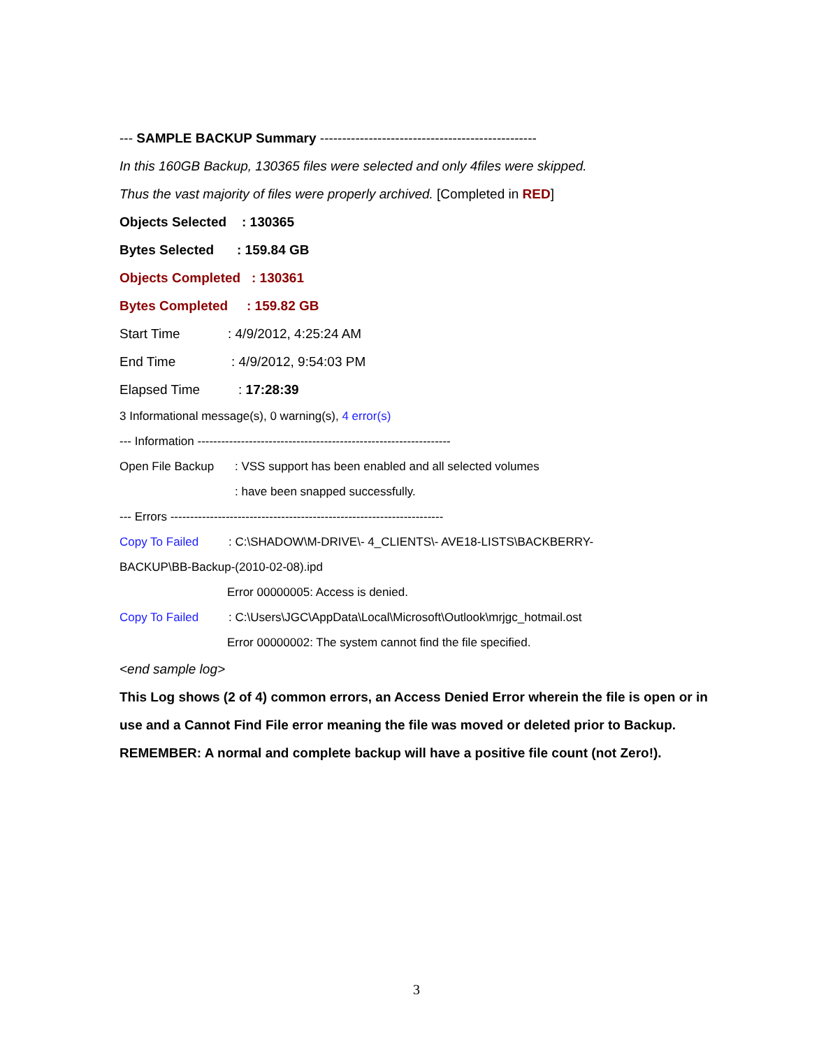--- SAMPLE BACKUP Summary -------------------------------------------------
In this 160GB Backup, 130365 files were selected and only 4files were skipped.
Thus the vast majority of files were properly archived. [Completed in RED]
Objects Selected: 130365
Bytes Selected: 159.84 GB
Objects Completed: 130361
Bytes Completed: 159.82 GB
Start Time: 4/9/2012, 4:25:24 AM
End Time: 4/9/2012, 9:54:03 PM
Elapsed Time: 17:28:39
3 Informational message(s), 0 warning(s), 4 error(s)
--- Information ----------------------------------------------------------------
Open File Backup: VSS support has been enabled and all selected volumes
: have been snapped successfully.
--- Errors ---------------------------------------------------------------------
Copy To Failed: C:\SHADOW\M-DRIVE\- 4_CLIENTS\- AVE18-LISTS\BACKBERRY-
BACKUP\BB-Backup-(2010-02-08).ipd
Error 00000005: Access is denied.
Copy To Failed: C:\Users\JGC\AppData\Local\Microsoft\Outlook\mrjgc_hotmail.ost
Error 00000002: The system cannot find the file specified.
<end sample log>
This Log shows (2 of 4) common errors, an Access Denied Error wherein the file is open or in
use and a Cannot Find File error meaning the file was moved or deleted prior to Backup.
REMEMBER: A normal and complete backup will have a positive file count (not Zero!).
3